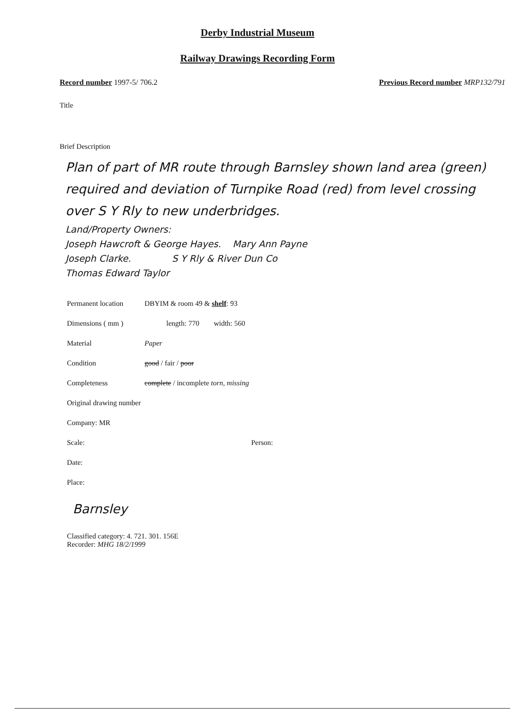Derby Industrial Museum
Railway Drawings Recording Form
Record number 1997-5/ 706.2 Previous Record number MRP132/791
Title
Brief Description
Plan of part of MR route through Barnsley shown land area (green) required and deviation of Turnpike Road (red) from level crossing over S Y Rly to new underbridges.
Land/Property Owners:
Joseph Hawcroft & George Hayes. Mary Ann Payne
Joseph Clarke. S Y Rly & River Dun Co
Thomas Edward Taylor
Permanent location DBYIM & room 49 & shelf: 93
Dimensions ( mm ) length: 770 width: 560
Material Paper
Condition good / fair / poor
Completeness complete / incomplete torn, missing
Original drawing number
Company: MR
Scale: Person:
Date:
Place:
Barnsley
Classified category: 4. 721. 301. 156E
Recorder: MHG 18/2/1999